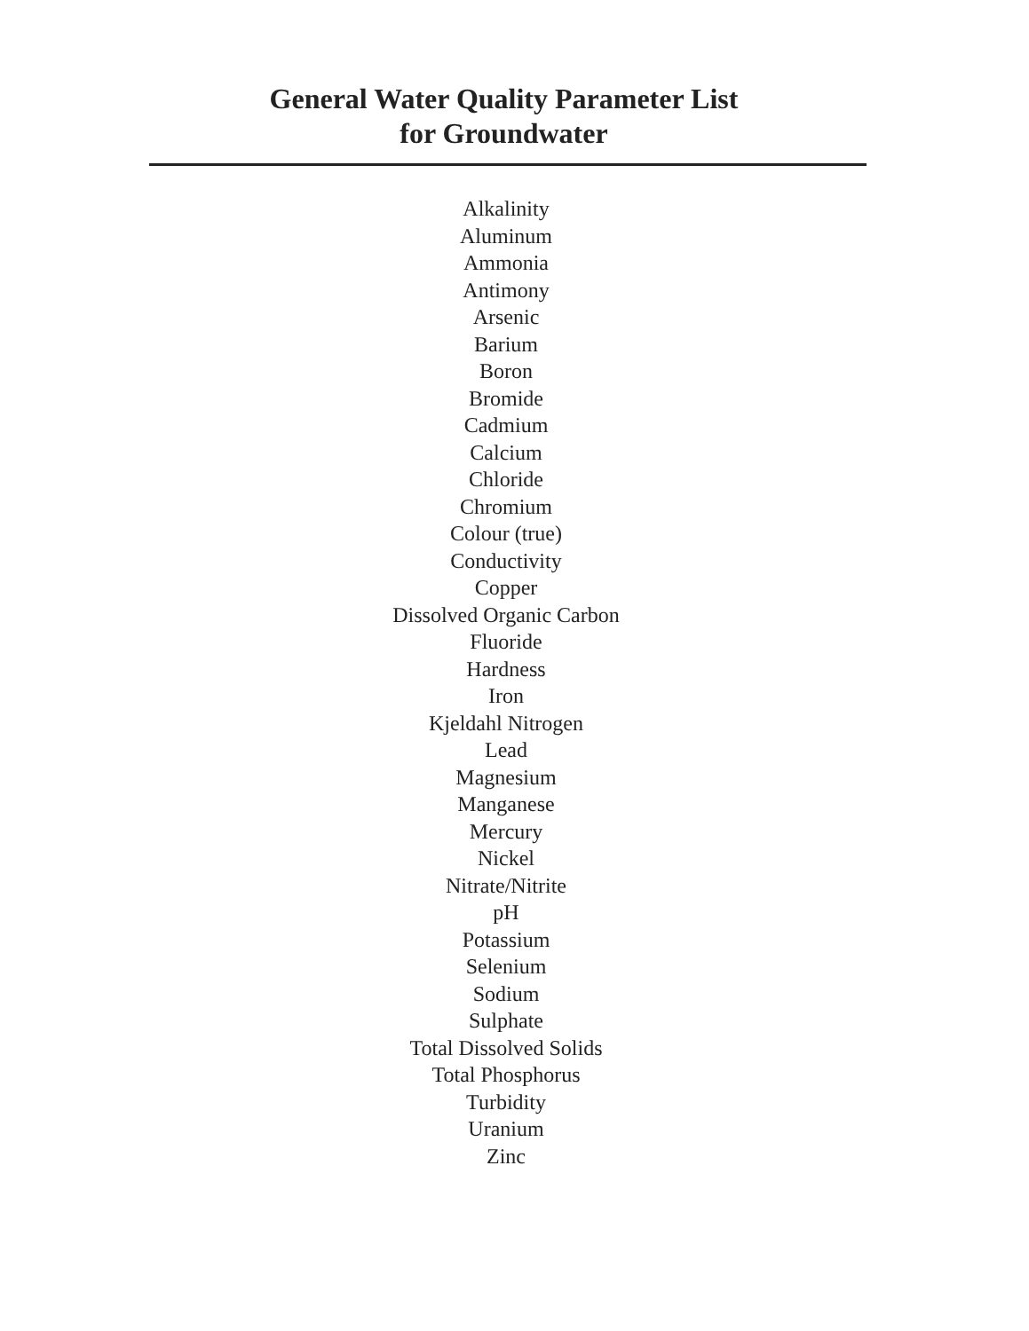General Water Quality Parameter List
for Groundwater
Alkalinity
Aluminum
Ammonia
Antimony
Arsenic
Barium
Boron
Bromide
Cadmium
Calcium
Chloride
Chromium
Colour (true)
Conductivity
Copper
Dissolved Organic Carbon
Fluoride
Hardness
Iron
Kjeldahl Nitrogen
Lead
Magnesium
Manganese
Mercury
Nickel
Nitrate/Nitrite
pH
Potassium
Selenium
Sodium
Sulphate
Total Dissolved Solids
Total Phosphorus
Turbidity
Uranium
Zinc